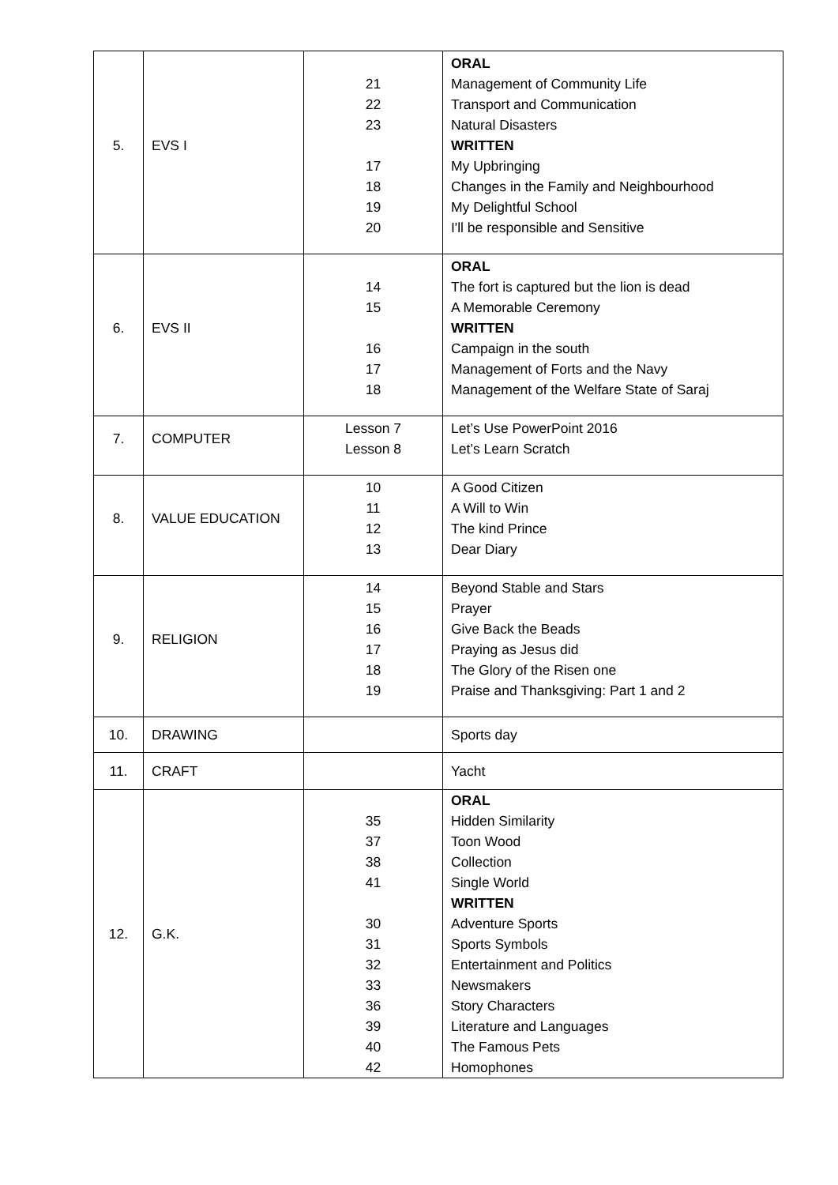| 5. | EVS I | 21 22 23 17 18 19 20 | ORAL Management of Community Life Transport and Communication Natural Disasters WRITTEN My Upbringing Changes in the Family and Neighbourhood My Delightful School I'll be responsible and Sensitive |
| 6. | EVS II | 14 15 16 17 18 | ORAL The fort is captured but the lion is dead A Memorable Ceremony WRITTEN Campaign in the south Management of Forts and the Navy Management of the Welfare State of Saraj |
| 7. | COMPUTER | Lesson 7 Lesson 8 | Let’s Use PowerPoint 2016 Let’s Learn Scratch |
| 8. | VALUE EDUCATION | 10 11 12 13 | A Good Citizen A Will to Win The kind Prince Dear Diary |
| 9. | RELIGION | 14 15 16 17 18 19 | Beyond Stable and Stars Prayer Give Back the Beads Praying as Jesus did The Glory of the Risen one Praise and Thanksgiving: Part 1 and 2 |
| 10. | DRAWING | | Sports day |
| 11. | CRAFT | | Yacht |
| 12. | G.K. | 35 37 38 41 30 31 32 33 36 39 40 42 | ORAL Hidden Similarity Toon Wood Collection Single World WRITTEN Adventure Sports Sports Symbols Entertainment and Politics Newsmakers Story Characters Literature and Languages The Famous Pets Homophones |